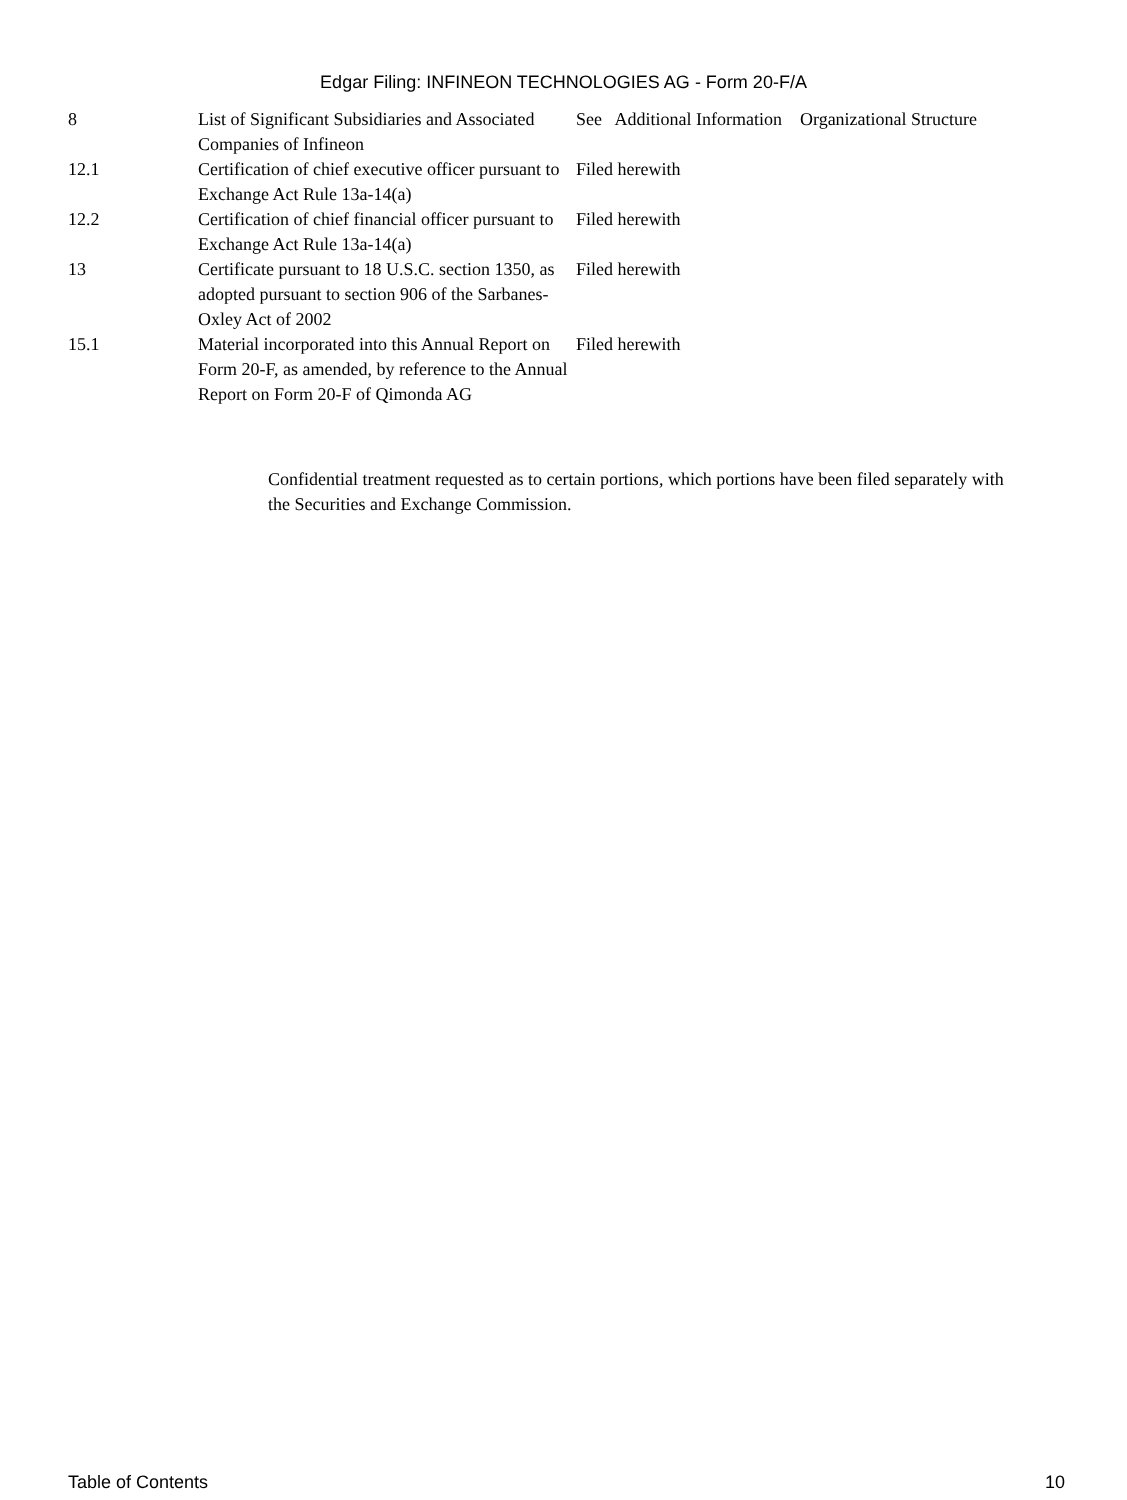Edgar Filing: INFINEON TECHNOLOGIES AG - Form 20-F/A
| 8 | List of Significant Subsidiaries and Associated Companies of Infineon | See Additional Information Organizational Structure |
| 12.1 | Certification of chief executive officer pursuant to Exchange Act Rule 13a-14(a) | Filed herewith |
| 12.2 | Certification of chief financial officer pursuant to Exchange Act Rule 13a-14(a) | Filed herewith |
| 13 | Certificate pursuant to 18 U.S.C. section 1350, as adopted pursuant to section 906 of the Sarbanes-Oxley Act of 2002 | Filed herewith |
| 15.1 | Material incorporated into this Annual Report on Form 20-F, as amended, by reference to the Annual Report on Form 20-F of Qimonda AG | Filed herewith |
Confidential treatment requested as to certain portions, which portions have been filed separately with the Securities and Exchange Commission.
Table of Contents 10